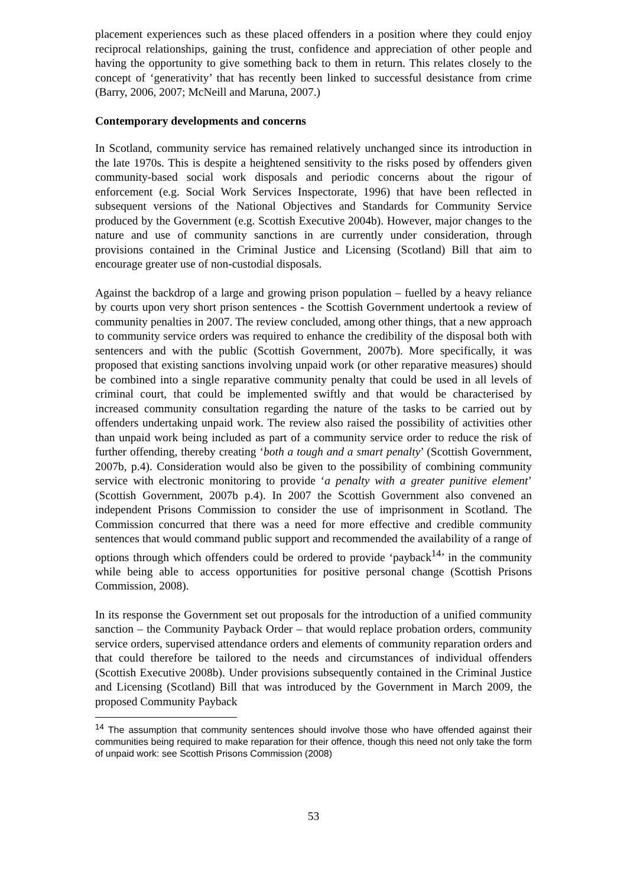placement experiences such as these placed offenders in a position where they could enjoy reciprocal relationships, gaining the trust, confidence and appreciation of other people and having the opportunity to give something back to them in return. This relates closely to the concept of ‘generativity’ that has recently been linked to successful desistance from crime (Barry, 2006, 2007; McNeill and Maruna, 2007.)
Contemporary developments and concerns
In Scotland, community service has remained relatively unchanged since its introduction in the late 1970s. This is despite a heightened sensitivity to the risks posed by offenders given community-based social work disposals and periodic concerns about the rigour of enforcement (e.g. Social Work Services Inspectorate, 1996) that have been reflected in subsequent versions of the National Objectives and Standards for Community Service produced by the Government (e.g. Scottish Executive 2004b). However, major changes to the nature and use of community sanctions in are currently under consideration, through provisions contained in the Criminal Justice and Licensing (Scotland) Bill that aim to encourage greater use of non-custodial disposals.
Against the backdrop of a large and growing prison population – fuelled by a heavy reliance by courts upon very short prison sentences - the Scottish Government undertook a review of community penalties in 2007. The review concluded, among other things, that a new approach to community service orders was required to enhance the credibility of the disposal both with sentencers and with the public (Scottish Government, 2007b). More specifically, it was proposed that existing sanctions involving unpaid work (or other reparative measures) should be combined into a single reparative community penalty that could be used in all levels of criminal court, that could be implemented swiftly and that would be characterised by increased community consultation regarding the nature of the tasks to be carried out by offenders undertaking unpaid work. The review also raised the possibility of activities other than unpaid work being included as part of a community service order to reduce the risk of further offending, thereby creating ‘both a tough and a smart penalty’ (Scottish Government, 2007b, p.4). Consideration would also be given to the possibility of combining community service with electronic monitoring to provide ‘a penalty with a greater punitive element’ (Scottish Government, 2007b p.4). In 2007 the Scottish Government also convened an independent Prisons Commission to consider the use of imprisonment in Scotland. The Commission concurred that there was a need for more effective and credible community sentences that would command public support and recommended the availability of a range of options through which offenders could be ordered to provide ‘payback<sup>14</sup>’ in the community while being able to access opportunities for positive personal change (Scottish Prisons Commission, 2008).
In its response the Government set out proposals for the introduction of a unified community sanction – the Community Payback Order – that would replace probation orders, community service orders, supervised attendance orders and elements of community reparation orders and that could therefore be tailored to the needs and circumstances of individual offenders (Scottish Executive 2008b). Under provisions subsequently contained in the Criminal Justice and Licensing (Scotland) Bill that was introduced by the Government in March 2009, the proposed Community Payback
<sup>14</sup> The assumption that community sentences should involve those who have offended against their communities being required to make reparation for their offence, though this need not only take the form of unpaid work: see Scottish Prisons Commission (2008)
53